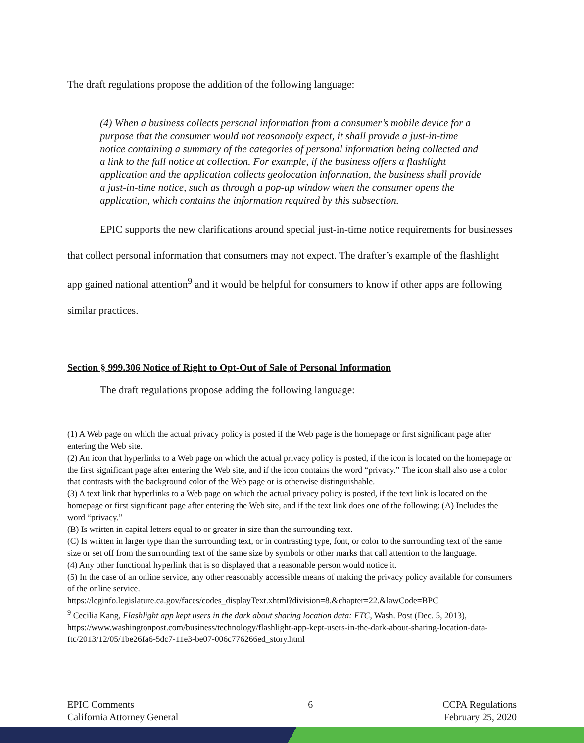The draft regulations propose the addition of the following language:
(4) When a business collects personal information from a consumer’s mobile device for a purpose that the consumer would not reasonably expect, it shall provide a just-in-time notice containing a summary of the categories of personal information being collected and a link to the full notice at collection. For example, if the business offers a flashlight application and the application collects geolocation information, the business shall provide a just-in-time notice, such as through a pop-up window when the consumer opens the application, which contains the information required by this subsection.
EPIC supports the new clarifications around special just-in-time notice requirements for businesses that collect personal information that consumers may not expect. The drafter’s example of the flashlight app gained national attention<sup>9</sup> and it would be helpful for consumers to know if other apps are following similar practices.
Section § 999.306 Notice of Right to Opt-Out of Sale of Personal Information
The draft regulations propose adding the following language:
(1) A Web page on which the actual privacy policy is posted if the Web page is the homepage or first significant page after entering the Web site.
(2) An icon that hyperlinks to a Web page on which the actual privacy policy is posted, if the icon is located on the homepage or the first significant page after entering the Web site, and if the icon contains the word “privacy.” The icon shall also use a color that contrasts with the background color of the Web page or is otherwise distinguishable.
(3) A text link that hyperlinks to a Web page on which the actual privacy policy is posted, if the text link is located on the homepage or first significant page after entering the Web site, and if the text link does one of the following: (A) Includes the word “privacy.”
(B) Is written in capital letters equal to or greater in size than the surrounding text.
(C) Is written in larger type than the surrounding text, or in contrasting type, font, or color to the surrounding text of the same size or set off from the surrounding text of the same size by symbols or other marks that call attention to the language.
(4) Any other functional hyperlink that is so displayed that a reasonable person would notice it.
(5) In the case of an online service, any other reasonably accessible means of making the privacy policy available for consumers of the online service.
https://leginfo.legislature.ca.gov/faces/codes_displayText.xhtml?division=8.&chapter=22.&lawCode=BPC
<sup>9</sup> Cecilia Kang, Flashlight app kept users in the dark about sharing location data: FTC, Wash. Post (Dec. 5, 2013), https://www.washingtonpost.com/business/technology/flashlight-app-kept-users-in-the-dark-about-sharing-location-data-ftc/2013/12/05/1be26fa6-5dc7-11e3-be07-006c776266ed_story.html
EPIC Comments
California Attorney General
6 CCPA Regulations
February 25, 2020